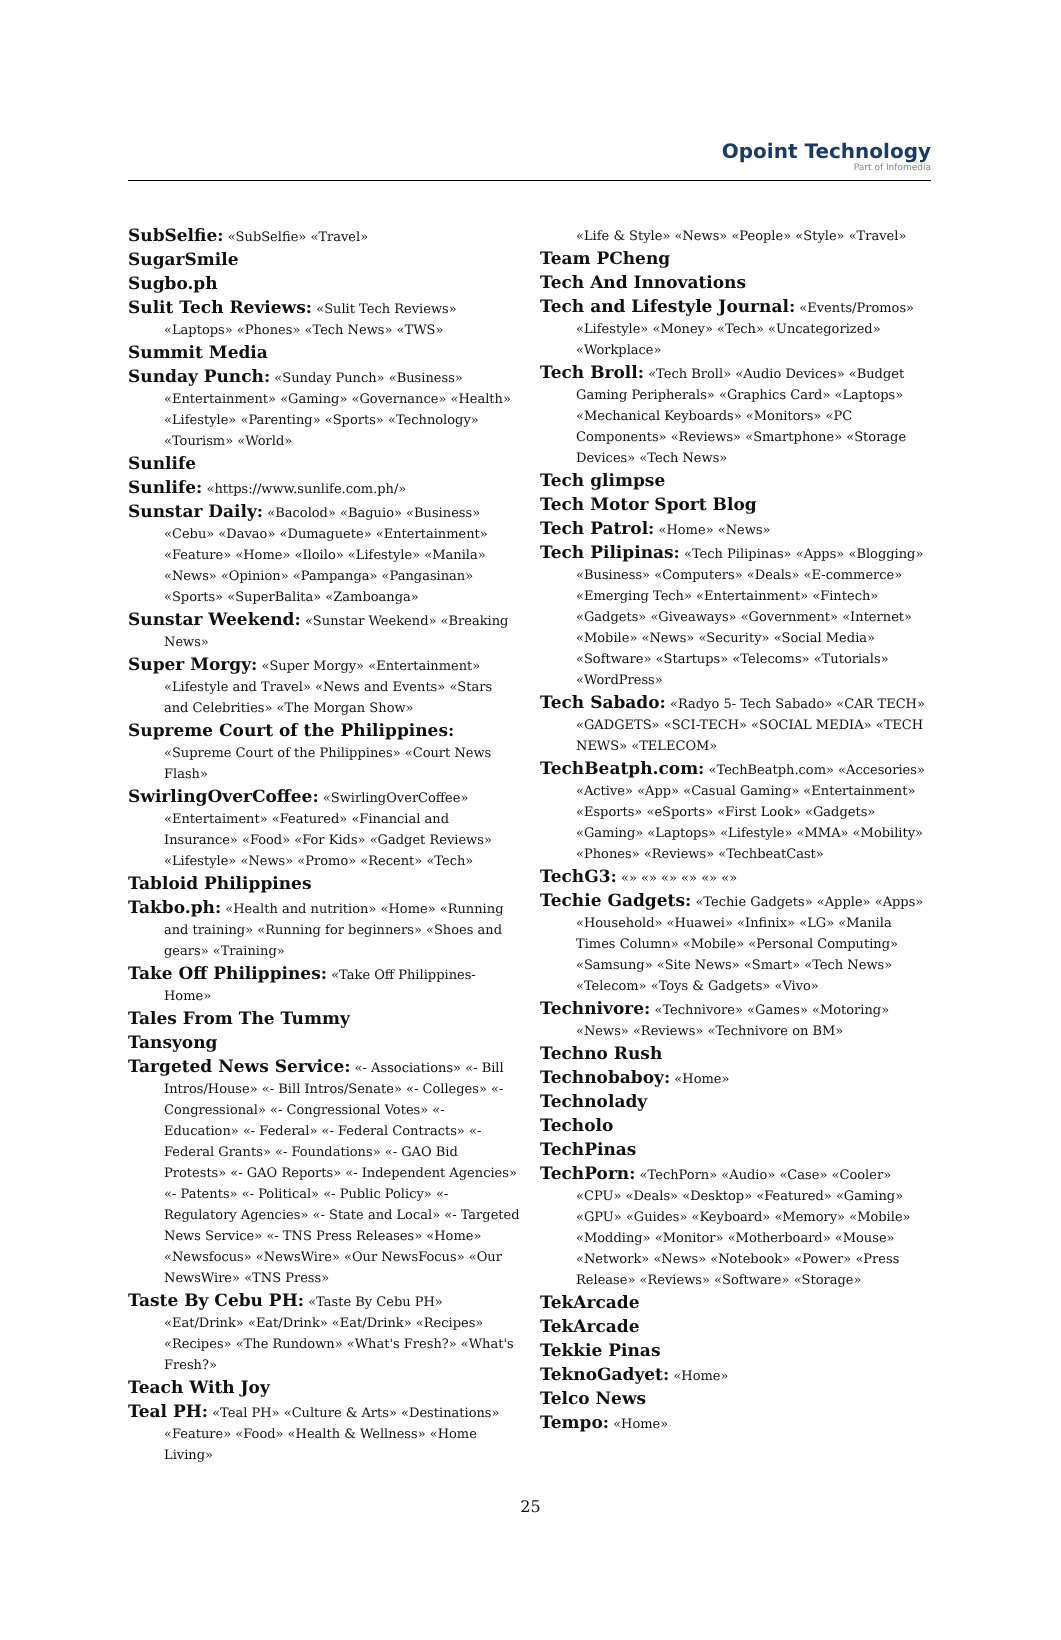Opoint Technology
Part of Infomedia
SubSelfie: «SubSelfie» «Travel»
SugarSmile
Sugbo.ph
Sulit Tech Reviews: «Sulit Tech Reviews» «Laptops» «Phones» «Tech News» «TWS»
Summit Media
Sunday Punch: «Sunday Punch» «Business» «Entertainment» «Gaming» «Governance» «Health» «Lifestyle» «Parenting» «Sports» «Technology» «Tourism» «World»
Sunlife
Sunlife: «https://www.sunlife.com.ph/»
Sunstar Daily: «Bacolod» «Baguio» «Business» «Cebu» «Davao» «Dumaguete» «Entertainment» «Feature» «Home» «Iloilo» «Lifestyle» «Manila» «News» «Opinion» «Pampanga» «Pangasinan» «Sports» «SuperBalita» «Zamboanga»
Sunstar Weekend: «Sunstar Weekend» «Breaking News»
Super Morgy: «Super Morgy» «Entertainment» «Lifestyle and Travel» «News and Events» «Stars and Celebrities» «The Morgan Show»
Supreme Court of the Philippines: «Supreme Court of the Philippines» «Court News Flash»
SwirlingOverCoffee: «SwirlingOverCoffee» «Entertaiment» «Featured» «Financial and Insurance» «Food» «For Kids» «Gadget Reviews» «Lifestyle» «News» «Promo» «Recent» «Tech»
Tabloid Philippines
Takbo.ph: «Health and nutrition» «Home» «Running and training» «Running for beginners» «Shoes and gears» «Training»
Take Off Philippines: «Take Off Philippines- Home»
Tales From The Tummy
Tansyong
Targeted News Service: «- Associations» «- Bill Intros/House» «- Bill Intros/Senate» «- Colleges» «- Congressional» «- Congressional Votes» «- Education» «- Federal» «- Federal Contracts» «- Federal Grants» «- Foundations» «- GAO Bid Protests» «- GAO Reports» «- Independent Agencies» «- Patents» «- Political» «- Public Policy» «- Regulatory Agencies» «- State and Local» «- Targeted News Service» «- TNS Press Releases» «Home» «Newsfocus» «NewsWire» «Our NewsFocus» «Our NewsWire» «TNS Press»
Taste By Cebu PH: «Taste By Cebu PH» «Eat/Drink» «Eat/Drink» «Eat/Drink» «Recipes» «Recipes» «The Rundown» «What's Fresh?» «What's Fresh?»
Teach With Joy
Teal PH: «Teal PH» «Culture & Arts» «Destinations» «Feature» «Food» «Health & Wellness» «Home Living»
«Life & Style» «News» «People» «Style» «Travel»
Team PCheng
Tech And Innovations
Tech and Lifestyle Journal: «Events/Promos» «Lifestyle» «Money» «Tech» «Uncategorized» «Workplace»
Tech Broll: «Tech Broll» «Audio Devices» «Budget Gaming Peripherals» «Graphics Card» «Laptops» «Mechanical Keyboards» «Monitors» «PC Components» «Reviews» «Smartphone» «Storage Devices» «Tech News»
Tech glimpse
Tech Motor Sport Blog
Tech Patrol: «Home» «News»
Tech Pilipinas: «Tech Pilipinas» «Apps» «Blogging» «Business» «Computers» «Deals» «E-commerce» «Emerging Tech» «Entertainment» «Fintech» «Gadgets» «Giveaways» «Government» «Internet» «Mobile» «News» «Security» «Social Media» «Software» «Startups» «Telecoms» «Tutorials» «WordPress»
Tech Sabado: «Radyo 5- Tech Sabado» «CAR TECH» «GADGETS» «SCI-TECH» «SOCIAL MEDIA» «TECH NEWS» «TELECOM»
TechBeatph.com: «TechBeatph.com» «Accesories» «Active» «App» «Casual Gaming» «Entertainment» «Esports» «eSports» «First Look» «Gadgets» «Gaming» «Laptops» «Lifestyle» «MMA» «Mobility» «Phones» «Reviews» «TechbeatCast»
TechG3: «» «» «» «» «» «»
Techie Gadgets: «Techie Gadgets» «Apple» «Apps» «Household» «Huawei» «Infinix» «LG» «Manila Times Column» «Mobile» «Personal Computing» «Samsung» «Site News» «Smart» «Tech News» «Telecom» «Toys & Gadgets» «Vivo»
Technivore: «Technivore» «Games» «Motoring» «News» «Reviews» «Technivore on BM»
Techno Rush
Technobaboy: «Home»
Technolady
Techolo
TechPinas
TechPorn: «TechPorn» «Audio» «Case» «Cooler» «CPU» «Deals» «Desktop» «Featured» «Gaming» «GPU» «Guides» «Keyboard» «Memory» «Mobile» «Modding» «Monitor» «Motherboard» «Mouse» «Network» «News» «Notebook» «Power» «Press Release» «Reviews» «Software» «Storage»
TekArcade
TekArcade
Tekkie Pinas
TeknoGadyet: «Home»
Telco News
Tempo: «Home»
25